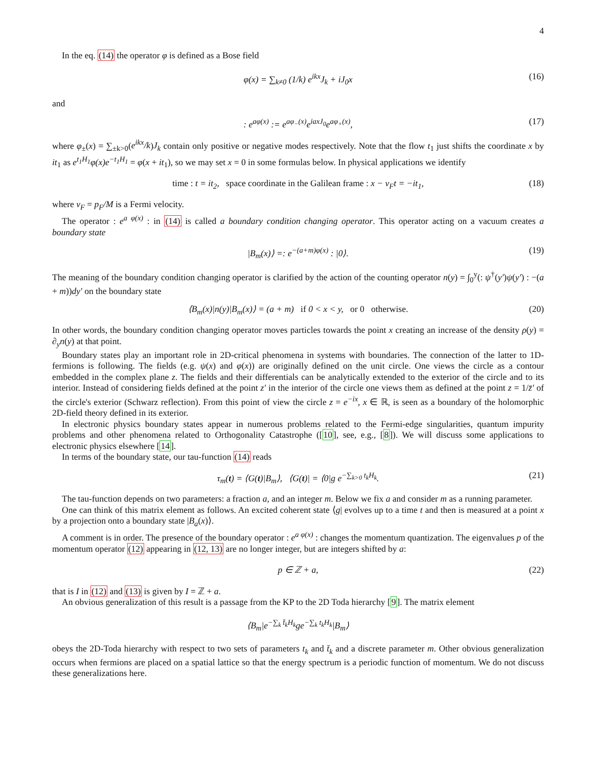4
In the eq. (14) the operator φ is defined as a Bose field
φ(x) = ∑<sub>k≠0</sub> (1/k) e<sup>ikx</sup>J<sub>k</sub> + iJ<sub>0</sub>x (16)
and
: e<sup>aφ(x)</sup> := e<sup>aφ<sub>−</sub>(x)</sup>e<sup>iaxJ<sub>0</sub></sup>e<sup>aφ<sub>+</sub>(x)</sup>, (17)
where φ<sub>±</sub>(x) = ∑<sub>±k>0</sub>(e<sup>ikx</sup>/k)J<sub>k</sub> contain only positive or negative modes respectively. Note that the flow t<sub>1</sub> just shifts the coordinate x by it<sub>1</sub> as e<sup>t<sub>1</sub>H<sub>1</sub></sup>φ(x)e<sup>−t<sub>1</sub>H<sub>1</sub></sup> = φ(x + it<sub>1</sub>), so we may set x = 0 in some formulas below. In physical applications we identify
time : t = it<sub>2</sub>, space coordinate in the Galilean frame : x − v<sub>F</sub>t = −it<sub>1</sub>, (18)
where v<sub>F</sub> = p<sub>F</sub>/M is a Fermi velocity.
The operator : e<sup>a φ(x)</sup> : in (14) is called a boundary condition changing operator. This operator acting on a vacuum creates a boundary state
|B<sub>m</sub>(x)⟩ =: e<sup>−(a+m)φ(x)</sup> : |0⟩. (19)
The meaning of the boundary condition changing operator is clarified by the action of the counting operator n(y) = ∫<sub>0</sub><sup>y</sup>(: ψ<sup>†</sup>(y′)ψ(y′) : −(a + m))dy′ on the boundary state
⟨B<sub>m</sub>(x)|n(y)|B<sub>m</sub>(x)⟩ = (a + m) if 0 < x < y, or 0 otherwise. (20)
In other words, the boundary condition changing operator moves particles towards the point x creating an increase of the density ρ(y) = ∂<sub>y</sub>n(y) at that point.
Boundary states play an important role in 2D-critical phenomena in systems with boundaries. The connection of the latter to 1D-fermions is following. The fields (e.g. ψ(x) and φ(x)) are originally defined on the unit circle. One views the circle as a contour embedded in the complex plane z. The fields and their differentials can be analytically extended to the exterior of the circle and to its interior. Instead of considering fields defined at the point z′ in the interior of the circle one views them as defined at the point z = 1/z̄′ of the circle's exterior (Schwarz reflection). From this point of view the circle z = e<sup>−ix</sup>, x ∈ ℝ, is seen as a boundary of the holomorphic 2D-field theory defined in its exterior.
In electronic physics boundary states appear in numerous problems related to the Fermi-edge singularities, quantum impurity problems and other phenomena related to Orthogonality Catastrophe ([10], see, e.g., [8]). We will discuss some applications to electronic physics elsewhere [14].
In terms of the boundary state, our tau-function (14) reads
τ<sub>m</sub>(t) = ⟨G(t)|B<sub>m</sub>⟩, ⟨G(t)| = ⟨0|g e<sup>−∑<sub>k>0</sub> t<sub>k</sub>H<sub>k</sub></sup>. (21)
The tau-function depends on two parameters: a fraction a, and an integer m. Below we fix a and consider m as a running parameter.
One can think of this matrix element as follows. An excited coherent state ⟨g| evolves up to a time t and then is measured at a point x by a projection onto a boundary state |B<sub>a</sub>(x)⟩.
A comment is in order. The presence of the boundary operator : e<sup>a φ(x)</sup> : changes the momentum quantization. The eigenvalues p of the momentum operator (12) appearing in (12, 13) are no longer integer, but are integers shifted by a:
p ∈ ℤ + a, (22)
that is I in (12) and (13) is given by I = ℤ + a.
An obvious generalization of this result is a passage from the KP to the 2D Toda hierarchy [9]. The matrix element
⟨B<sub>m</sub>|e<sup>−∑<sub>k</sub> t̄<sub>k</sub>H<sub>k</sub></sup>ge<sup>−∑<sub>k</sub> t<sub>k</sub>H<sub>k</sub></sup>|B<sub>m</sub>⟩
obeys the 2D-Toda hierarchy with respect to two sets of parameters t<sub>k</sub> and t̄<sub>k</sub> and a discrete parameter m. Other obvious generalization occurs when fermions are placed on a spatial lattice so that the energy spectrum is a periodic function of momentum. We do not discuss these generalizations here.